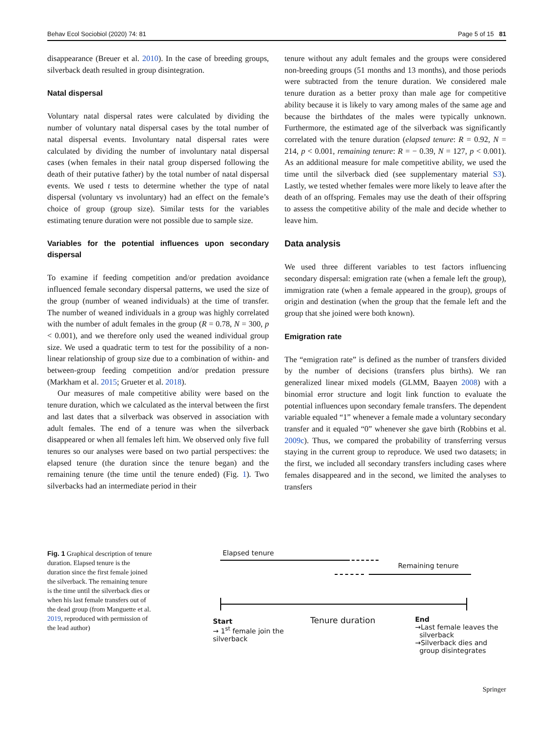Behav Ecol Sociobiol (2020) 74: 81 Page 5 of 15 81
disappearance (Breuer et al. 2010). In the case of breeding groups, silverback death resulted in group disintegration.
Natal dispersal
Voluntary natal dispersal rates were calculated by dividing the number of voluntary natal dispersal cases by the total number of natal dispersal events. Involuntary natal dispersal rates were calculated by dividing the number of involuntary natal dispersal cases (when females in their natal group dispersed following the death of their putative father) by the total number of natal dispersal events. We used t tests to determine whether the type of natal dispersal (voluntary vs involuntary) had an effect on the female’s choice of group (group size). Similar tests for the variables estimating tenure duration were not possible due to sample size.
Variables for the potential influences upon secondary dispersal
To examine if feeding competition and/or predation avoidance influenced female secondary dispersal patterns, we used the size of the group (number of weaned individuals) at the time of transfer. The number of weaned individuals in a group was highly correlated with the number of adult females in the group (R = 0.78, N = 300, p < 0.001), and we therefore only used the weaned individual group size. We used a quadratic term to test for the possibility of a non-linear relationship of group size due to a combination of within- and between-group feeding competition and/or predation pressure (Markham et al. 2015; Grueter et al. 2018).
Our measures of male competitive ability were based on the tenure duration, which we calculated as the interval between the first and last dates that a silverback was observed in association with adult females. The end of a tenure was when the silverback disappeared or when all females left him. We observed only five full tenures so our analyses were based on two partial perspectives: the elapsed tenure (the duration since the tenure began) and the remaining tenure (the time until the tenure ended) (Fig. 1). Two silverbacks had an intermediate period in their
tenure without any adult females and the groups were considered non-breeding groups (51 months and 13 months), and those periods were subtracted from the tenure duration. We considered male tenure duration as a better proxy than male age for competitive ability because it is likely to vary among males of the same age and because the birthdates of the males were typically unknown. Furthermore, the estimated age of the silverback was significantly correlated with the tenure duration (elapsed tenure: R = 0.92, N = 214, p < 0.001, remaining tenure: R = − 0.39, N = 127, p < 0.001). As an additional measure for male competitive ability, we used the time until the silverback died (see supplementary material S3). Lastly, we tested whether females were more likely to leave after the death of an offspring. Females may use the death of their offspring to assess the competitive ability of the male and decide whether to leave him.
Data analysis
We used three different variables to test factors influencing secondary dispersal: emigration rate (when a female left the group), immigration rate (when a female appeared in the group), groups of origin and destination (when the group that the female left and the group that she joined were both known).
Emigration rate
The “emigration rate” is defined as the number of transfers divided by the number of decisions (transfers plus births). We ran generalized linear mixed models (GLMM, Baayen 2008) with a binomial error structure and logit link function to evaluate the potential influences upon secondary female transfers. The dependent variable equaled “1” whenever a female made a voluntary secondary transfer and it equaled “0” whenever she gave birth (Robbins et al. 2009c). Thus, we compared the probability of transferring versus staying in the current group to reproduce. We used two datasets; in the first, we included all secondary transfers including cases where females disappeared and in the second, we limited the analyses to transfers
Fig. 1 Graphical description of tenure duration. Elapsed tenure is the duration since the first female joined the silverback. The remaining tenure is the time until the silverback dies or when his last female transfers out of the dead group (from Manguette et al. 2019, reproduced with permission of the lead author)
Elapsed tenure
Remaining tenure
Start
→ 1<sup>st</sup> female join the
silverback
Tenure duration
End
→Last female leaves the
silverback
→Silverback dies and
group disintegrates
Springer